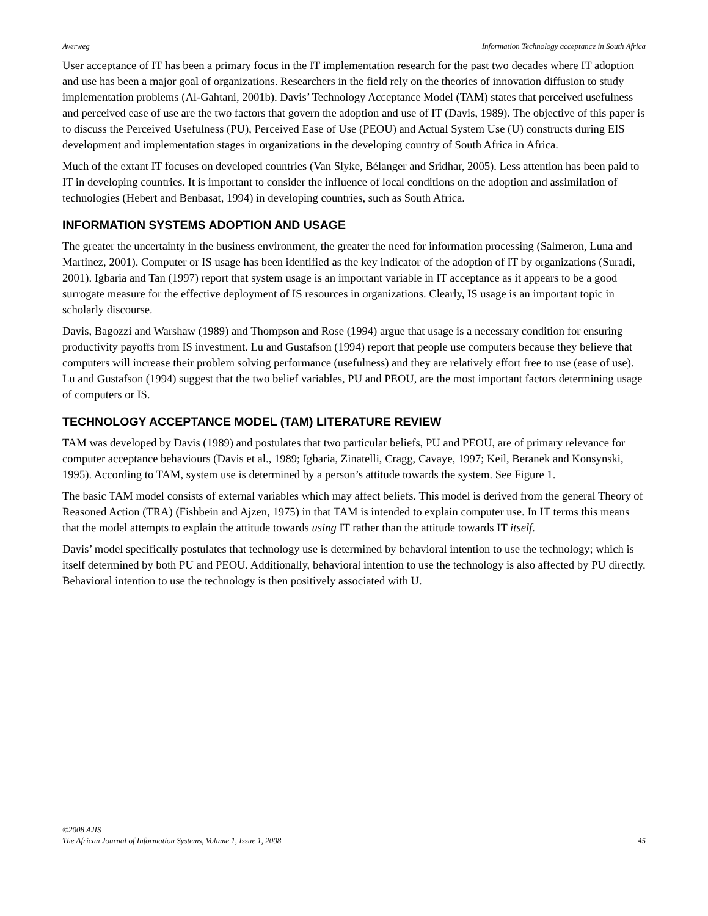Averweg Information Technology acceptance in South Africa
User acceptance of IT has been a primary focus in the IT implementation research for the past two decades where IT adoption and use has been a major goal of organizations. Researchers in the field rely on the theories of innovation diffusion to study implementation problems (Al-Gahtani, 2001b). Davis’ Technology Acceptance Model (TAM) states that perceived usefulness and perceived ease of use are the two factors that govern the adoption and use of IT (Davis, 1989). The objective of this paper is to discuss the Perceived Usefulness (PU), Perceived Ease of Use (PEOU) and Actual System Use (U) constructs during EIS development and implementation stages in organizations in the developing country of South Africa in Africa.
Much of the extant IT focuses on developed countries (Van Slyke, Bélanger and Sridhar, 2005). Less attention has been paid to IT in developing countries. It is important to consider the influence of local conditions on the adoption and assimilation of technologies (Hebert and Benbasat, 1994) in developing countries, such as South Africa.
INFORMATION SYSTEMS ADOPTION AND USAGE
The greater the uncertainty in the business environment, the greater the need for information processing (Salmeron, Luna and Martinez, 2001). Computer or IS usage has been identified as the key indicator of the adoption of IT by organizations (Suradi, 2001). Igbaria and Tan (1997) report that system usage is an important variable in IT acceptance as it appears to be a good surrogate measure for the effective deployment of IS resources in organizations. Clearly, IS usage is an important topic in scholarly discourse.
Davis, Bagozzi and Warshaw (1989) and Thompson and Rose (1994) argue that usage is a necessary condition for ensuring productivity payoffs from IS investment. Lu and Gustafson (1994) report that people use computers because they believe that computers will increase their problem solving performance (usefulness) and they are relatively effort free to use (ease of use). Lu and Gustafson (1994) suggest that the two belief variables, PU and PEOU, are the most important factors determining usage of computers or IS.
TECHNOLOGY ACCEPTANCE MODEL (TAM) LITERATURE REVIEW
TAM was developed by Davis (1989) and postulates that two particular beliefs, PU and PEOU, are of primary relevance for computer acceptance behaviours (Davis et al., 1989; Igbaria, Zinatelli, Cragg, Cavaye, 1997; Keil, Beranek and Konsynski, 1995). According to TAM, system use is determined by a person’s attitude towards the system. See Figure 1.
The basic TAM model consists of external variables which may affect beliefs. This model is derived from the general Theory of Reasoned Action (TRA) (Fishbein and Ajzen, 1975) in that TAM is intended to explain computer use. In IT terms this means that the model attempts to explain the attitude towards using IT rather than the attitude towards IT itself.
Davis’ model specifically postulates that technology use is determined by behavioral intention to use the technology; which is itself determined by both PU and PEOU. Additionally, behavioral intention to use the technology is also affected by PU directly. Behavioral intention to use the technology is then positively associated with U.
©2008 AJIS
The African Journal of Information Systems, Volume 1, Issue 1, 2008 45